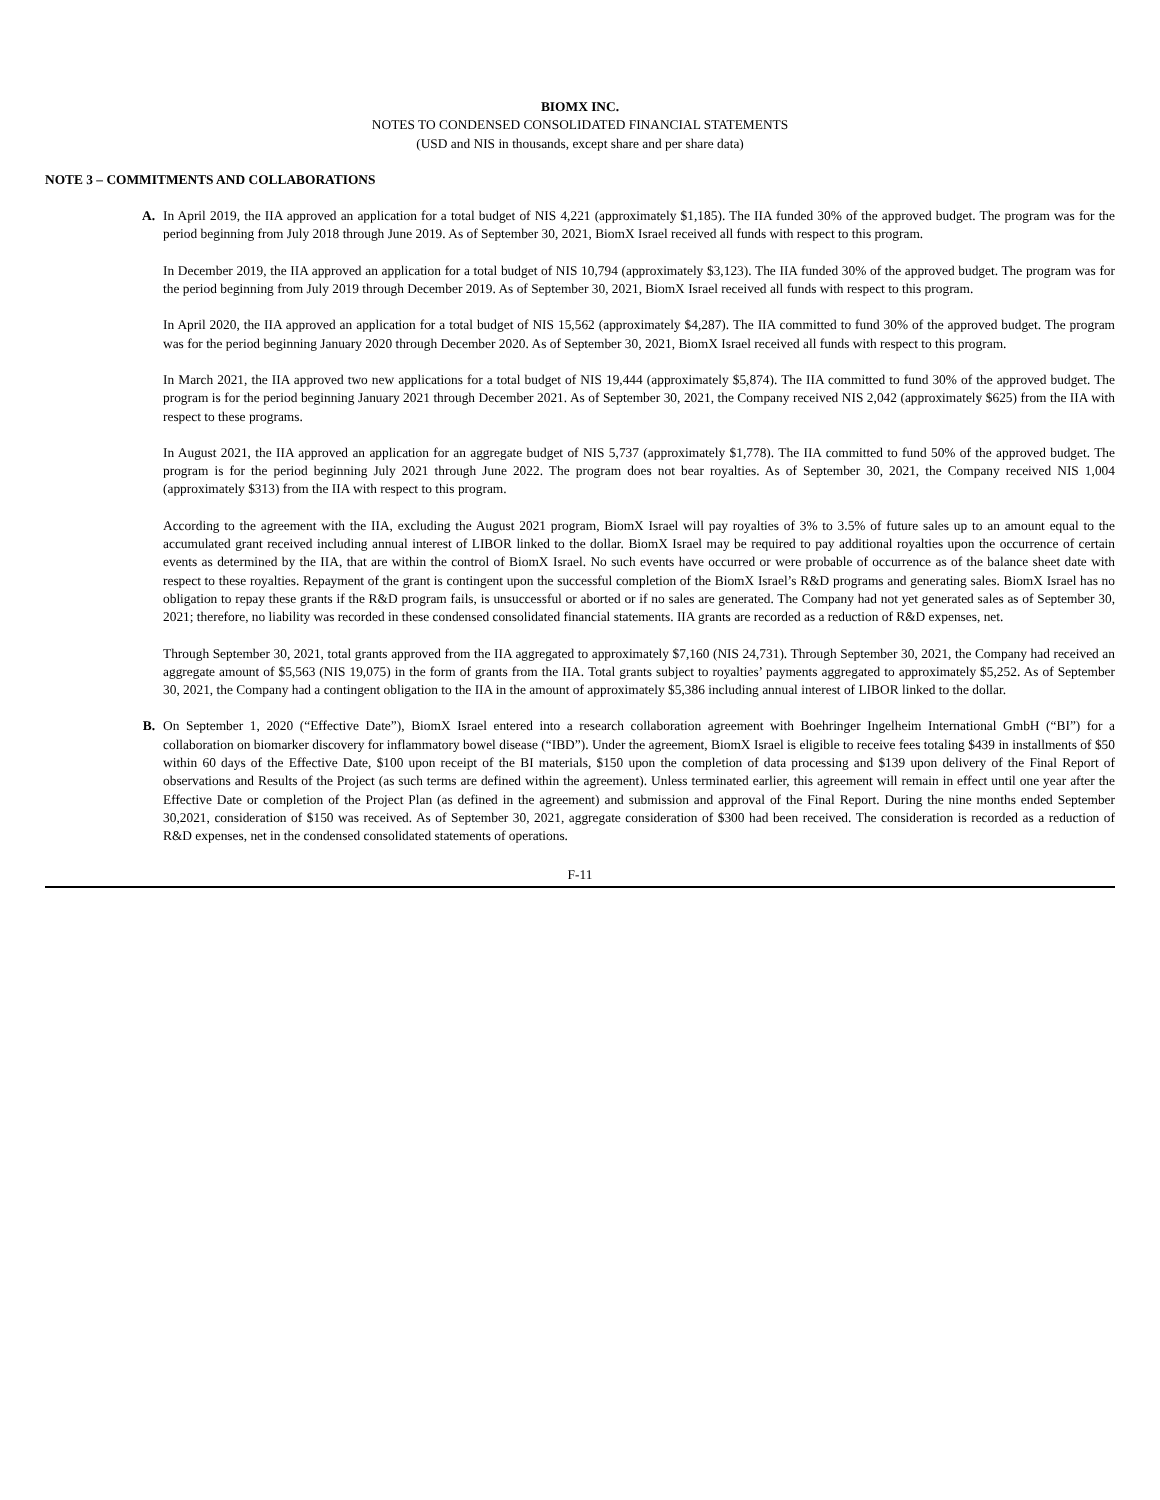BIOMX INC.
NOTES TO CONDENSED CONSOLIDATED FINANCIAL STATEMENTS
(USD and NIS in thousands, except share and per share data)
NOTE 3 – COMMITMENTS AND COLLABORATIONS
A. In April 2019, the IIA approved an application for a total budget of NIS 4,221 (approximately $1,185). The IIA funded 30% of the approved budget. The program was for the period beginning from July 2018 through June 2019. As of September 30, 2021, BiomX Israel received all funds with respect to this program.
In December 2019, the IIA approved an application for a total budget of NIS 10,794 (approximately $3,123). The IIA funded 30% of the approved budget. The program was for the period beginning from July 2019 through December 2019. As of September 30, 2021, BiomX Israel received all funds with respect to this program.
In April 2020, the IIA approved an application for a total budget of NIS 15,562 (approximately $4,287). The IIA committed to fund 30% of the approved budget. The program was for the period beginning January 2020 through December 2020. As of September 30, 2021, BiomX Israel received all funds with respect to this program.
In March 2021, the IIA approved two new applications for a total budget of NIS 19,444 (approximately $5,874). The IIA committed to fund 30% of the approved budget. The program is for the period beginning January 2021 through December 2021. As of September 30, 2021, the Company received NIS 2,042 (approximately $625) from the IIA with respect to these programs.
In August 2021, the IIA approved an application for an aggregate budget of NIS 5,737 (approximately $1,778). The IIA committed to fund 50% of the approved budget. The program is for the period beginning July 2021 through June 2022. The program does not bear royalties. As of September 30, 2021, the Company received NIS 1,004 (approximately $313) from the IIA with respect to this program.
According to the agreement with the IIA, excluding the August 2021 program, BiomX Israel will pay royalties of 3% to 3.5% of future sales up to an amount equal to the accumulated grant received including annual interest of LIBOR linked to the dollar. BiomX Israel may be required to pay additional royalties upon the occurrence of certain events as determined by the IIA, that are within the control of BiomX Israel. No such events have occurred or were probable of occurrence as of the balance sheet date with respect to these royalties. Repayment of the grant is contingent upon the successful completion of the BiomX Israel’s R&D programs and generating sales. BiomX Israel has no obligation to repay these grants if the R&D program fails, is unsuccessful or aborted or if no sales are generated. The Company had not yet generated sales as of September 30, 2021; therefore, no liability was recorded in these condensed consolidated financial statements. IIA grants are recorded as a reduction of R&D expenses, net.
Through September 30, 2021, total grants approved from the IIA aggregated to approximately $7,160 (NIS 24,731). Through September 30, 2021, the Company had received an aggregate amount of $5,563 (NIS 19,075) in the form of grants from the IIA. Total grants subject to royalties’ payments aggregated to approximately $5,252. As of September 30, 2021, the Company had a contingent obligation to the IIA in the amount of approximately $5,386 including annual interest of LIBOR linked to the dollar.
B. On September 1, 2020 (“Effective Date”), BiomX Israel entered into a research collaboration agreement with Boehringer Ingelheim International GmbH (“BI”) for a collaboration on biomarker discovery for inflammatory bowel disease (“IBD”). Under the agreement, BiomX Israel is eligible to receive fees totaling $439 in installments of $50 within 60 days of the Effective Date, $100 upon receipt of the BI materials, $150 upon the completion of data processing and $139 upon delivery of the Final Report of observations and Results of the Project (as such terms are defined within the agreement). Unless terminated earlier, this agreement will remain in effect until one year after the Effective Date or completion of the Project Plan (as defined in the agreement) and submission and approval of the Final Report. During the nine months ended September 30,2021, consideration of $150 was received. As of September 30, 2021, aggregate consideration of $300 had been received. The consideration is recorded as a reduction of R&D expenses, net in the condensed consolidated statements of operations.
F-11